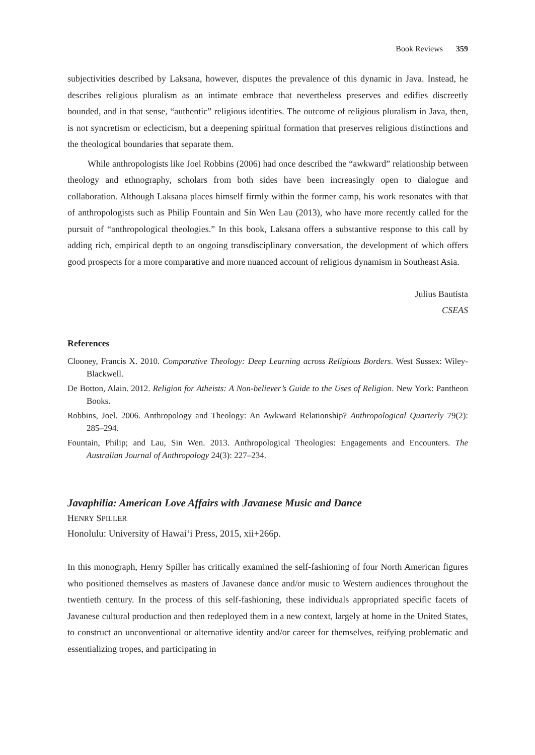Book Reviews 359
subjectivities described by Laksana, however, disputes the prevalence of this dynamic in Java. Instead, he describes religious pluralism as an intimate embrace that nevertheless preserves and edifies discreetly bounded, and in that sense, “authentic” religious identities. The outcome of religious pluralism in Java, then, is not syncretism or eclecticism, but a deepening spiritual formation that preserves religious distinctions and the theological boundaries that separate them.
While anthropologists like Joel Robbins (2006) had once described the “awkward” relationship between theology and ethnography, scholars from both sides have been increasingly open to dialogue and collaboration. Although Laksana places himself firmly within the former camp, his work resonates with that of anthropologists such as Philip Fountain and Sin Wen Lau (2013), who have more recently called for the pursuit of “anthropological theologies.” In this book, Laksana offers a substantive response to this call by adding rich, empirical depth to an ongoing transdisciplinary conversation, the development of which offers good prospects for a more comparative and more nuanced account of religious dynamism in Southeast Asia.
Julius Bautista
CSEAS
References
Clooney, Francis X. 2010. Comparative Theology: Deep Learning across Religious Borders. West Sussex: Wiley-Blackwell.
De Botton, Alain. 2012. Religion for Atheists: A Non-believer’s Guide to the Uses of Religion. New York: Pantheon Books.
Robbins, Joel. 2006. Anthropology and Theology: An Awkward Relationship? Anthropological Quarterly 79(2): 285–294.
Fountain, Philip; and Lau, Sin Wen. 2013. Anthropological Theologies: Engagements and Encounters. The Australian Journal of Anthropology 24(3): 227–234.
Javaphilia: American Love Affairs with Javanese Music and Dance
HENRY SPILLER
Honolulu: University of Hawai‘i Press, 2015, xii+266p.
In this monograph, Henry Spiller has critically examined the self-fashioning of four North American figures who positioned themselves as masters of Javanese dance and/or music to Western audiences throughout the twentieth century. In the process of this self-fashioning, these individuals appropriated specific facets of Javanese cultural production and then redeployed them in a new context, largely at home in the United States, to construct an unconventional or alternative identity and/or career for themselves, reifying problematic and essentializing tropes, and participating in